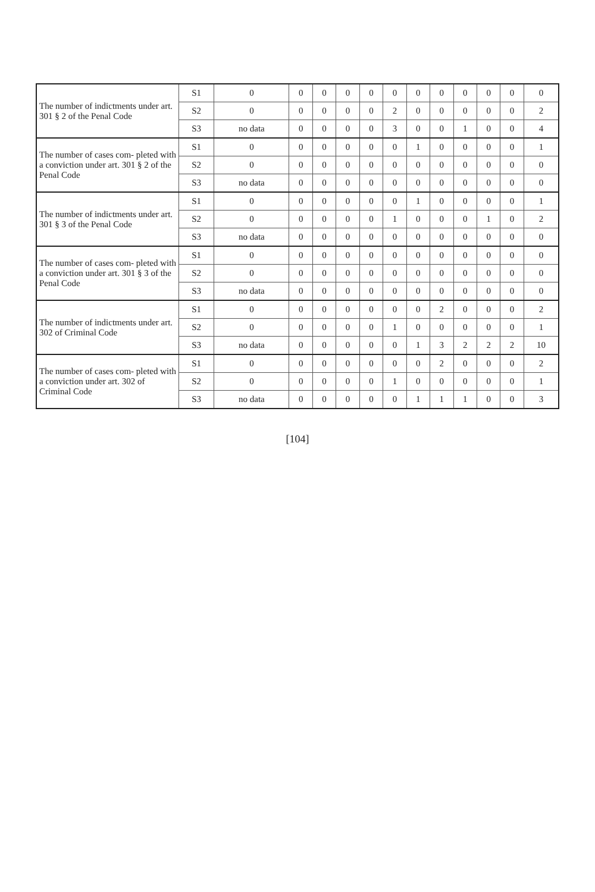| The number of indictments under art. 301 § 2 of the Penal Code | S1 | 0 | 0 | 0 | 0 | 0 | 0 | 0 | 0 | 0 | 0 | 0 | 0 |
| | S2 | 0 | 0 | 0 | 0 | 0 | 2 | 0 | 0 | 0 | 0 | 0 | 2 |
| | S3 | no data | 0 | 0 | 0 | 0 | 3 | 0 | 0 | 1 | 0 | 0 | 4 |
| The number of cases com- pleted with a conviction under art. 301 § 2 of the Penal Code | S1 | 0 | 0 | 0 | 0 | 0 | 0 | 1 | 0 | 0 | 0 | 0 | 1 |
| | S2 | 0 | 0 | 0 | 0 | 0 | 0 | 0 | 0 | 0 | 0 | 0 | 0 |
| | S3 | no data | 0 | 0 | 0 | 0 | 0 | 0 | 0 | 0 | 0 | 0 | 0 |
| The number of indictments under art. 301 § 3 of the Penal Code | S1 | 0 | 0 | 0 | 0 | 0 | 0 | 1 | 0 | 0 | 0 | 0 | 1 |
| | S2 | 0 | 0 | 0 | 0 | 0 | 1 | 0 | 0 | 0 | 1 | 0 | 2 |
| | S3 | no data | 0 | 0 | 0 | 0 | 0 | 0 | 0 | 0 | 0 | 0 | 0 |
| The number of cases com- pleted with a conviction under art. 301 § 3 of the Penal Code | S1 | 0 | 0 | 0 | 0 | 0 | 0 | 0 | 0 | 0 | 0 | 0 | 0 |
| | S2 | 0 | 0 | 0 | 0 | 0 | 0 | 0 | 0 | 0 | 0 | 0 | 0 |
| | S3 | no data | 0 | 0 | 0 | 0 | 0 | 0 | 0 | 0 | 0 | 0 | 0 |
| The number of indictments under art. 302 of Criminal Code | S1 | 0 | 0 | 0 | 0 | 0 | 0 | 0 | 2 | 0 | 0 | 0 | 2 |
| | S2 | 0 | 0 | 0 | 0 | 0 | 1 | 0 | 0 | 0 | 0 | 0 | 1 |
| | S3 | no data | 0 | 0 | 0 | 0 | 0 | 1 | 3 | 2 | 2 | 2 | 10 |
| The number of cases com- pleted with a conviction under art. 302 of Criminal Code | S1 | 0 | 0 | 0 | 0 | 0 | 0 | 0 | 2 | 0 | 0 | 0 | 2 |
| | S2 | 0 | 0 | 0 | 0 | 0 | 1 | 0 | 0 | 0 | 0 | 0 | 1 |
| | S3 | no data | 0 | 0 | 0 | 0 | 0 | 1 | 1 | 1 | 0 | 0 | 3 |
[104]